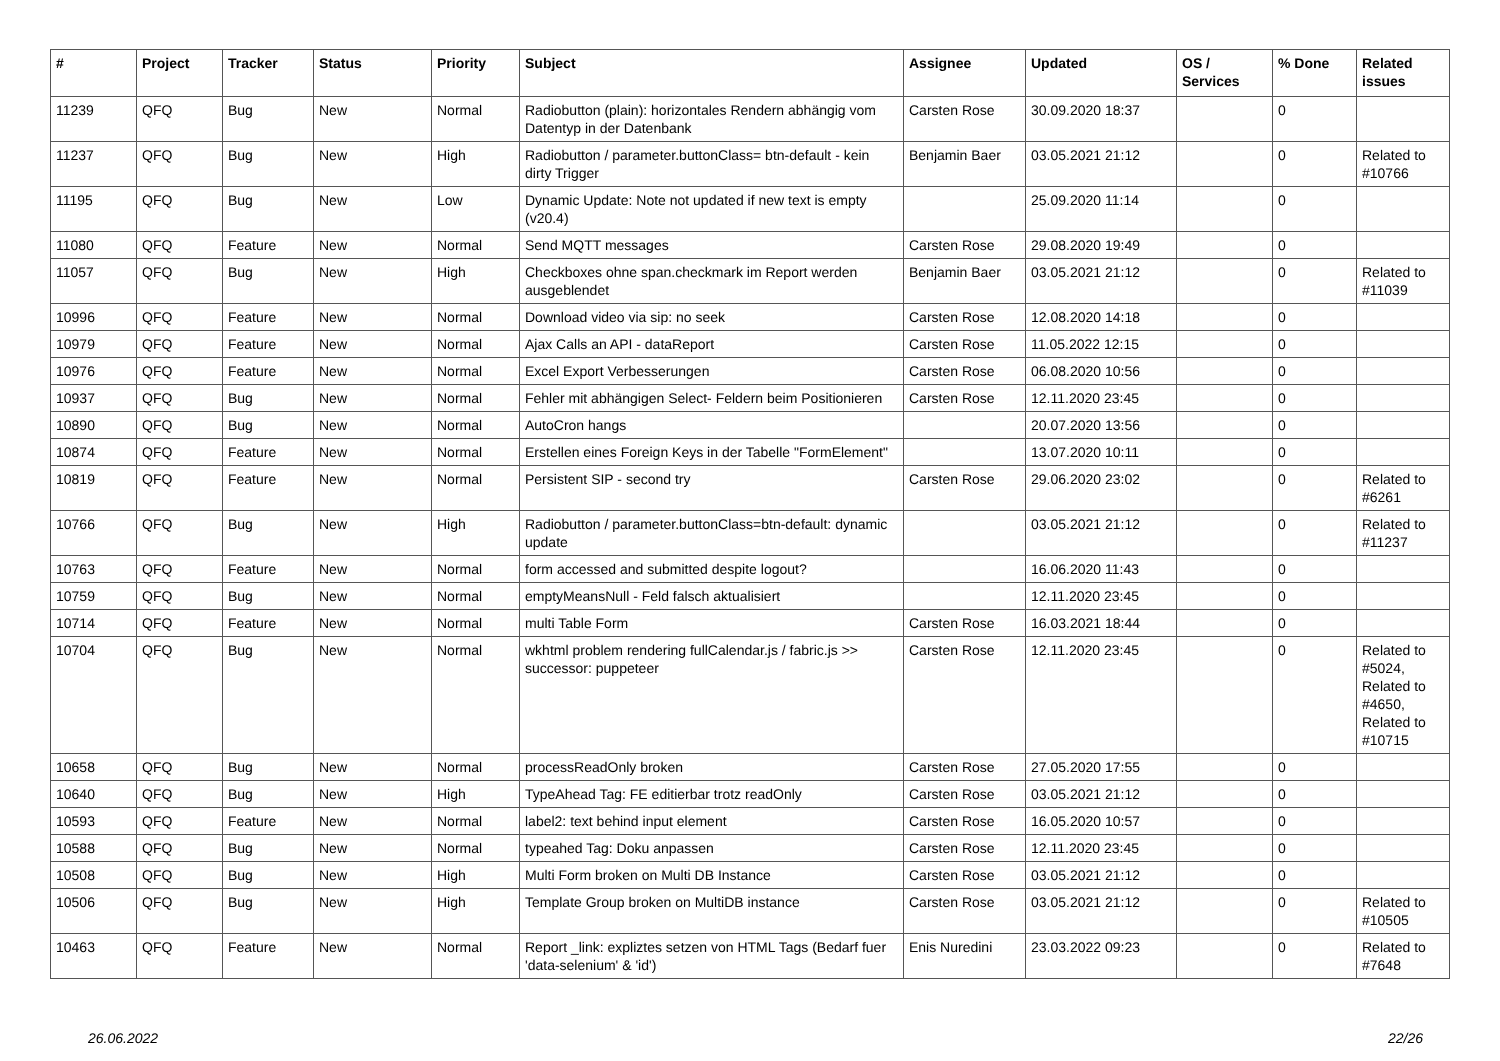| # | Project | Tracker | Status | Priority | Subject | Assignee | Updated | OS / Services | % Done | Related issues |
| --- | --- | --- | --- | --- | --- | --- | --- | --- | --- | --- |
| 11239 | QFQ | Bug | New | Normal | Radiobutton (plain): horizontales Rendern abhängig vom Datentyp in der Datenbank | Carsten Rose | 30.09.2020 18:37 | | 0 | |
| 11237 | QFQ | Bug | New | High | Radiobutton / parameter.buttonClass= btn-default - kein dirty Trigger | Benjamin Baer | 03.05.2021 21:12 | | 0 | Related to #10766 |
| 11195 | QFQ | Bug | New | Low | Dynamic Update: Note not updated if new text is empty (v20.4) | | 25.09.2020 11:14 | | 0 | |
| 11080 | QFQ | Feature | New | Normal | Send MQTT messages | Carsten Rose | 29.08.2020 19:49 | | 0 | |
| 11057 | QFQ | Bug | New | High | Checkboxes ohne span.checkmark im Report werden ausgeblendet | Benjamin Baer | 03.05.2021 21:12 | | 0 | Related to #11039 |
| 10996 | QFQ | Feature | New | Normal | Download video via sip: no seek | Carsten Rose | 12.08.2020 14:18 | | 0 | |
| 10979 | QFQ | Feature | New | Normal | Ajax Calls an API - dataReport | Carsten Rose | 11.05.2022 12:15 | | 0 | |
| 10976 | QFQ | Feature | New | Normal | Excel Export Verbesserungen | Carsten Rose | 06.08.2020 10:56 | | 0 | |
| 10937 | QFQ | Bug | New | Normal | Fehler mit abhängigen Select- Feldern beim Positionieren | Carsten Rose | 12.11.2020 23:45 | | 0 | |
| 10890 | QFQ | Bug | New | Normal | AutoCron hangs | | 20.07.2020 13:56 | | 0 | |
| 10874 | QFQ | Feature | New | Normal | Erstellen eines Foreign Keys in der Tabelle "FormElement" | | 13.07.2020 10:11 | | 0 | |
| 10819 | QFQ | Feature | New | Normal | Persistent SIP - second try | Carsten Rose | 29.06.2020 23:02 | | 0 | Related to #6261 |
| 10766 | QFQ | Bug | New | High | Radiobutton / parameter.buttonClass=btn-default: dynamic update | | 03.05.2021 21:12 | | 0 | Related to #11237 |
| 10763 | QFQ | Feature | New | Normal | form accessed and submitted despite logout? | | 16.06.2020 11:43 | | 0 | |
| 10759 | QFQ | Bug | New | Normal | emptyMeansNull - Feld falsch aktualisiert | | 12.11.2020 23:45 | | 0 | |
| 10714 | QFQ | Feature | New | Normal | multi Table Form | Carsten Rose | 16.03.2021 18:44 | | 0 | |
| 10704 | QFQ | Bug | New | Normal | wkhtml problem rendering fullCalendar.js / fabric.js >> successor: puppeteer | Carsten Rose | 12.11.2020 23:45 | | 0 | Related to #5024, Related to #4650, Related to #10715 |
| 10658 | QFQ | Bug | New | Normal | processReadOnly broken | Carsten Rose | 27.05.2020 17:55 | | 0 | |
| 10640 | QFQ | Bug | New | High | TypeAhead Tag: FE editierbar trotz readOnly | Carsten Rose | 03.05.2021 21:12 | | 0 | |
| 10593 | QFQ | Feature | New | Normal | label2: text behind input element | Carsten Rose | 16.05.2020 10:57 | | 0 | |
| 10588 | QFQ | Bug | New | Normal | typeahed Tag: Doku anpassen | Carsten Rose | 12.11.2020 23:45 | | 0 | |
| 10508 | QFQ | Bug | New | High | Multi Form broken on Multi DB Instance | Carsten Rose | 03.05.2021 21:12 | | 0 | |
| 10506 | QFQ | Bug | New | High | Template Group broken on MultiDB instance | Carsten Rose | 03.05.2021 21:12 | | 0 | Related to #10505 |
| 10463 | QFQ | Feature | New | Normal | Report _link: expliztes setzen von HTML Tags (Bedarf fuer 'data-selenium' & 'id') | Enis Nuredini | 23.03.2022 09:23 | | 0 | Related to #7648 |
26.06.2022 22/26